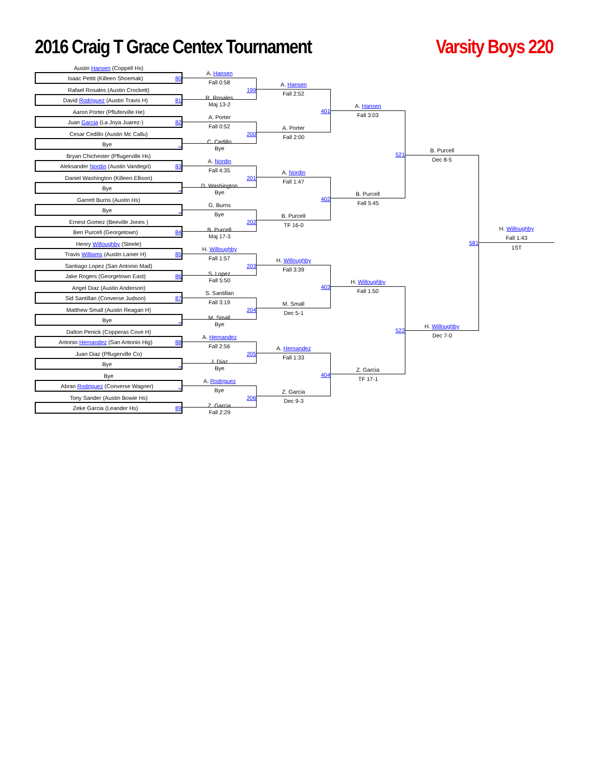2016 Craig T Grace Centex Tournament
Varsity Boys 220
Austin Hansen (Coppell Hs)
Isaac Pettit (Killeen Shoemak) 80
Rafael Rosales (Austin Crockett)
David Rodriguez (Austin Travis H) 81
Aaron Porter (Pfluferville He)
Juan Garcia (La Joya Juarez-) 82
Cesar Cedillo (Austin Mc Callu)
Bye _
Bryan Chichester (Pflugerville Hs)
Aleksander Nordin (Austin Vandegri) 83
Daniel Washington (Killeen Ellison)
Bye _
Garrett Burns (Austin Hs)
Bye _
Ernest Gomez (Beeville Jones )
Ben Purcell (Georgetown) 84
Henry Willoughby (Steele)
Travis Williams (Austin Lanier H) 85
Santiago Lopez (San Antonio Mad)
Jake Rogers (Georgetown East) 86
Angel Diaz (Austin Anderson)
Sid Santillan (Converse Judson) 87
Matthew Small (Austin Reagan H)
Bye _
Dalton Penick (Copperas Cove H)
Antonio Hernandez (San Antonio Hig) 88
Juan Diaz (Pflugerville Co)
Bye _
Bye
Abran Rodriguez (Converse Wagner) _
Tony Sander (Austin Bowie Hs)
Zeke Garcia (Leander Hs) 89
A. Hansen
Fall 0:58
199
R. Rosales
Maj 13-2
A. Porter
Fall 0:52
200
C. Cedillo
Bye
A. Nordin
Fall 4:35
201
D. Washington
Bye
G. Burns
Bye
202
B. Purcell
Maj 17-3
H. Willoughby
Fall 1:57
203
S. Lopez
Fall 5:50
S. Santillan
Fall 3:19
204
M. Small
Bye
A. Hernandez
Fall 2:56
205
J. Diaz
Bye
A. Rodriguez
Bye
206
Z. Garcia
Fall 2:29
A. Hansen
Fall 2:52
401
A. Porter
Fall 2:00
A. Nordin
Fall 1:47
402
B. Purcell
TF 16-0
H. Willoughby
Fall 3:39
403
M. Small
Dec 5-1
A. Hernandez
Fall 1:33
404
Z. Garcia
Dec 9-3
A. Hansen
Fall 3:03
521
B. Purcell
Fall 5:45
H. Willoughby
Fall 1:50
522
Z. Garcia
TF 17-1
B. Purcell
Dec 8-5
581
H. Willoughby
Dec 7-0
H. Willoughby
Fall 1:43
1ST